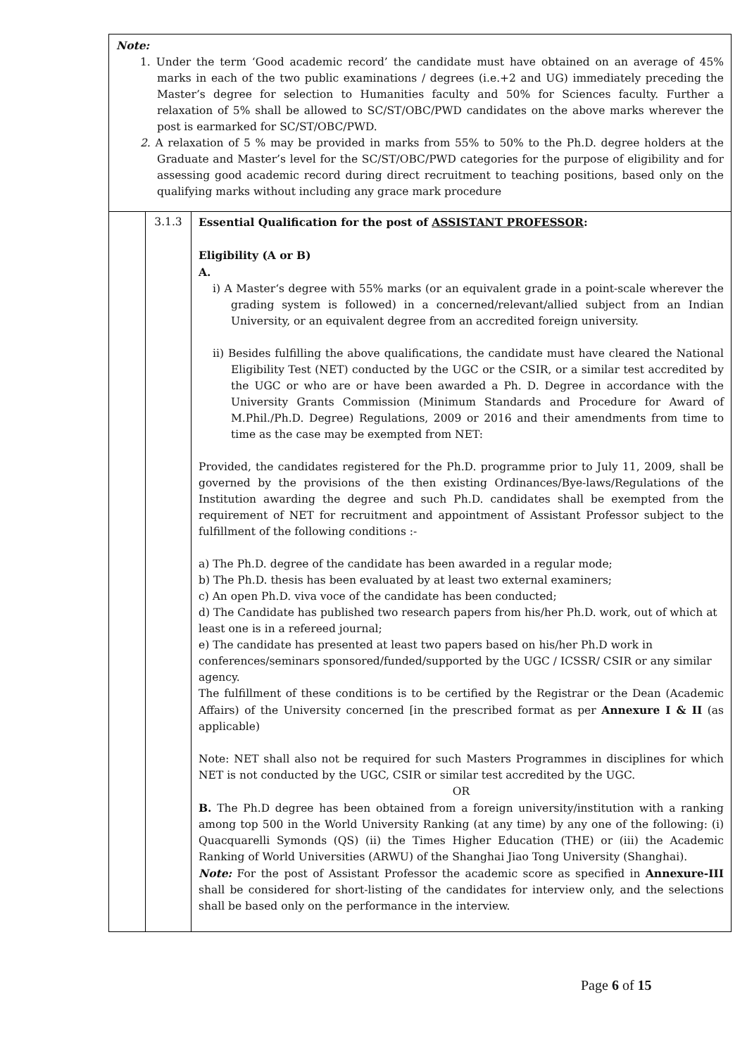| Note: 1. Under the term ‘Good academic record’ the candidate must have obtained on an average of 45% marks in each of the two public examinations / degrees (i.e.+2 and UG) immediately preceding the Master’s degree for selection to Humanities faculty and 50% for Sciences faculty. Further a relaxation of 5% shall be allowed to SC/ST/OBC/PWD candidates on the above marks wherever the post is earmarked for SC/ST/OBC/PWD. 2. A relaxation of 5 % may be provided in marks from 55% to 50% to the Ph.D. degree holders at the Graduate and Master’s level for the SC/ST/OBC/PWD categories for the purpose of eligibility and for assessing good academic record during direct recruitment to teaching positions, based only on the qualifying marks without including any grace mark procedure | | |
| | 3.1.3 | Essential Qualification for the post of ASSISTANT PROFESSOR : Eligibility (A or B) A. i) A Master‘s degree with 55% marks (or an equivalent grade in a point-scale wherever the grading system is followed) in a concerned/relevant/allied subject from an Indian University, or an equivalent degree from an accredited foreign university. ii) Besides fulfilling the above qualifications, the candidate must have cleared the National Eligibility Test (NET) conducted by the UGC or the CSIR, or a similar test accredited by the UGC or who are or have been awarded a Ph. D. Degree in accordance with the University Grants Commission (Minimum Standards and Procedure for Award of M.Phil./Ph.D. Degree) Regulations, 2009 or 2016 and their amendments from time to time as the case may be exempted from NET: Provided, the candidates registered for the Ph.D. programme prior to July 11, 2009, shall be governed by the provisions of the then existing Ordinances/Bye-laws/Regulations of the Institution awarding the degree and such Ph.D. candidates shall be exempted from the requirement of NET for recruitment and appointment of Assistant Professor subject to the fulfillment of the following conditions :- a) The Ph.D. degree of the candidate has been awarded in a regular mode; b) The Ph.D. thesis has been evaluated by at least two external examiners; c) An open Ph.D. viva voce of the candidate has been conducted; d) The Candidate has published two research papers from his/her Ph.D. work, out of which at least one is in a refereed journal; e) The candidate has presented at least two papers based on his/her Ph.D work in conferences/seminars sponsored/funded/supported by the UGC / ICSSR/ CSIR or any similar agency. The fulfillment of these conditions is to be certified by the Registrar or the Dean (Academic Affairs) of the University concerned [in the prescribed format as per Annexure I & II (as applicable) Note: NET shall also not be required for such Masters Programmes in disciplines for which NET is not conducted by the UGC, CSIR or similar test accredited by the UGC. OR B. The Ph.D degree has been obtained from a foreign university/institution with a ranking among top 500 in the World University Ranking (at any time) by any one of the following: (i) Quacquarelli Symonds (QS) (ii) the Times Higher Education (THE) or (iii) the Academic Ranking of World Universities (ARWU) of the Shanghai Jiao Tong University (Shanghai). Note: For the post of Assistant Professor the academic score as specified in Annexure-III shall be considered for short-listing of the candidates for interview only, and the selections shall be based only on the performance in the interview. |
Page 6 of 15